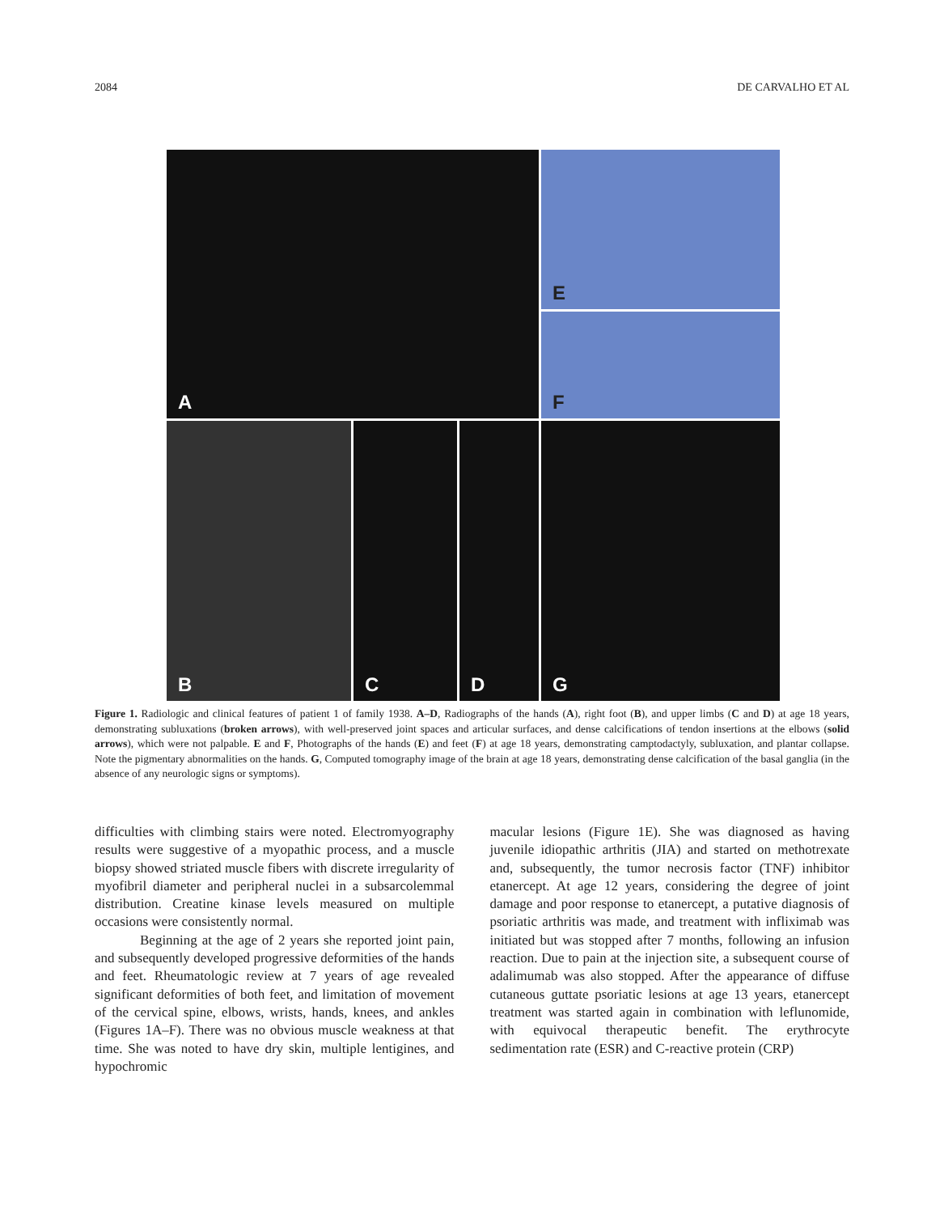2084 DE CARVALHO ET AL
A
E
F
B
C
D
G
Figure 1. Radiologic and clinical features of patient 1 of family 1938. A–D, Radiographs of the hands (A), right foot (B), and upper limbs (C and D) at age 18 years, demonstrating subluxations (broken arrows), with well-preserved joint spaces and articular surfaces, and dense calcifications of tendon insertions at the elbows (solid arrows), which were not palpable. E and F, Photographs of the hands (E) and feet (F) at age 18 years, demonstrating camptodactyly, subluxation, and plantar collapse. Note the pigmentary abnormalities on the hands. G, Computed tomography image of the brain at age 18 years, demonstrating dense calcification of the basal ganglia (in the absence of any neurologic signs or symptoms).
difficulties with climbing stairs were noted. Electromyography results were suggestive of a myopathic process, and a muscle biopsy showed striated muscle fibers with discrete irregularity of myofibril diameter and peripheral nuclei in a subsarcolemmal distribution. Creatine kinase levels measured on multiple occasions were consistently normal.
Beginning at the age of 2 years she reported joint pain, and subsequently developed progressive deformities of the hands and feet. Rheumatologic review at 7 years of age revealed significant deformities of both feet, and limitation of movement of the cervical spine, elbows, wrists, hands, knees, and ankles (Figures 1A–F). There was no obvious muscle weakness at that time. She was noted to have dry skin, multiple lentigines, and hypochromic
macular lesions (Figure 1E). She was diagnosed as having juvenile idiopathic arthritis (JIA) and started on methotrexate and, subsequently, the tumor necrosis factor (TNF) inhibitor etanercept. At age 12 years, considering the degree of joint damage and poor response to etanercept, a putative diagnosis of psoriatic arthritis was made, and treatment with infliximab was initiated but was stopped after 7 months, following an infusion reaction. Due to pain at the injection site, a subsequent course of adalimumab was also stopped. After the appearance of diffuse cutaneous guttate psoriatic lesions at age 13 years, etanercept treatment was started again in combination with leflunomide, with equivocal therapeutic benefit. The erythrocyte sedimentation rate (ESR) and C-reactive protein (CRP)